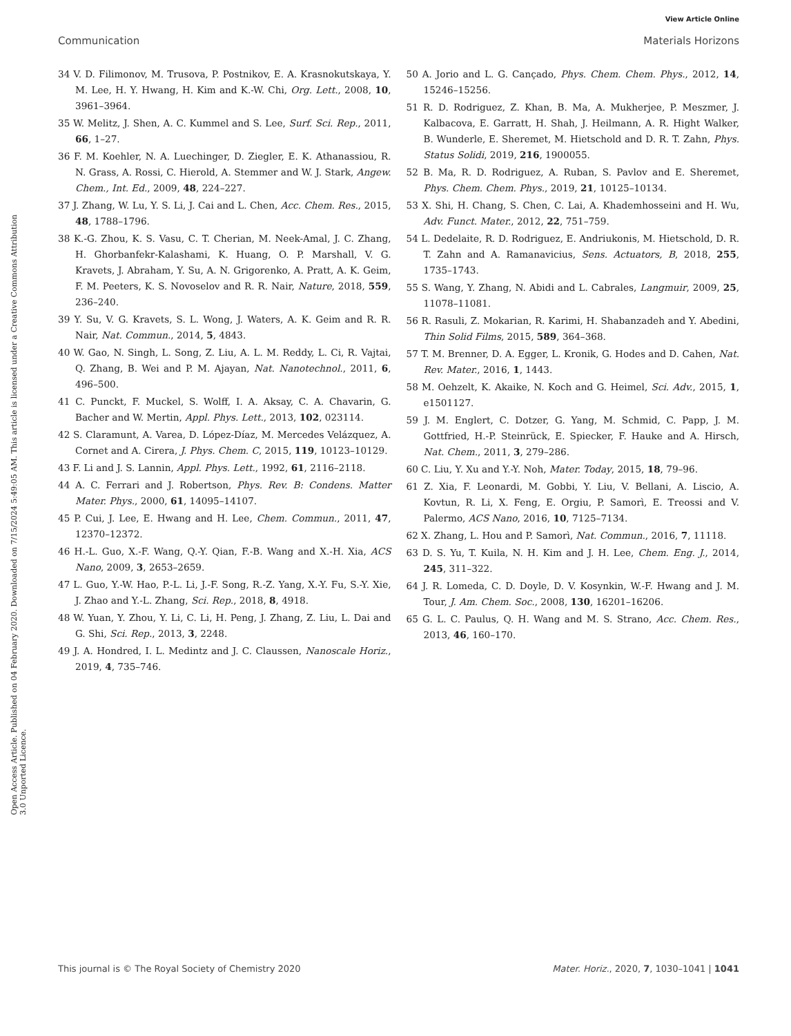View Article Online
Communication Materials Horizons
Open Access Article. Published on 04 February 2020. Downloaded on 7/15/2024 5:49:05 AM. This article is licensed under a Creative Commons Attribution 3.0 Unported Licence.
34 V. D. Filimonov, M. Trusova, P. Postnikov, E. A. Krasnokutskaya, Y. M. Lee, H. Y. Hwang, H. Kim and K.-W. Chi, Org. Lett., 2008, 10, 3961–3964.
35 W. Melitz, J. Shen, A. C. Kummel and S. Lee, Surf. Sci. Rep., 2011, 66, 1–27.
36 F. M. Koehler, N. A. Luechinger, D. Ziegler, E. K. Athanassiou, R. N. Grass, A. Rossi, C. Hierold, A. Stemmer and W. J. Stark, Angew. Chem., Int. Ed., 2009, 48, 224–227.
37 J. Zhang, W. Lu, Y. S. Li, J. Cai and L. Chen, Acc. Chem. Res., 2015, 48, 1788–1796.
38 K.-G. Zhou, K. S. Vasu, C. T. Cherian, M. Neek-Amal, J. C. Zhang, H. Ghorbanfekr-Kalashami, K. Huang, O. P. Marshall, V. G. Kravets, J. Abraham, Y. Su, A. N. Grigorenko, A. Pratt, A. K. Geim, F. M. Peeters, K. S. Novoselov and R. R. Nair, Nature, 2018, 559, 236–240.
39 Y. Su, V. G. Kravets, S. L. Wong, J. Waters, A. K. Geim and R. R. Nair, Nat. Commun., 2014, 5, 4843.
40 W. Gao, N. Singh, L. Song, Z. Liu, A. L. M. Reddy, L. Ci, R. Vajtai, Q. Zhang, B. Wei and P. M. Ajayan, Nat. Nanotechnol., 2011, 6, 496–500.
41 C. Punckt, F. Muckel, S. Wolff, I. A. Aksay, C. A. Chavarin, G. Bacher and W. Mertin, Appl. Phys. Lett., 2013, 102, 023114.
42 S. Claramunt, A. Varea, D. López-Díaz, M. Mercedes Velázquez, A. Cornet and A. Cirera, J. Phys. Chem. C, 2015, 119, 10123–10129.
43 F. Li and J. S. Lannin, Appl. Phys. Lett., 1992, 61, 2116–2118.
44 A. C. Ferrari and J. Robertson, Phys. Rev. B: Condens. Matter Mater. Phys., 2000, 61, 14095–14107.
45 P. Cui, J. Lee, E. Hwang and H. Lee, Chem. Commun., 2011, 47, 12370–12372.
46 H.-L. Guo, X.-F. Wang, Q.-Y. Qian, F.-B. Wang and X.-H. Xia, ACS Nano, 2009, 3, 2653–2659.
47 L. Guo, Y.-W. Hao, P.-L. Li, J.-F. Song, R.-Z. Yang, X.-Y. Fu, S.-Y. Xie, J. Zhao and Y.-L. Zhang, Sci. Rep., 2018, 8, 4918.
48 W. Yuan, Y. Zhou, Y. Li, C. Li, H. Peng, J. Zhang, Z. Liu, L. Dai and G. Shi, Sci. Rep., 2013, 3, 2248.
49 J. A. Hondred, I. L. Medintz and J. C. Claussen, Nanoscale Horiz., 2019, 4, 735–746.
50 A. Jorio and L. G. Cançado, Phys. Chem. Chem. Phys., 2012, 14, 15246–15256.
51 R. D. Rodriguez, Z. Khan, B. Ma, A. Mukherjee, P. Meszmer, J. Kalbacova, E. Garratt, H. Shah, J. Heilmann, A. R. Hight Walker, B. Wunderle, E. Sheremet, M. Hietschold and D. R. T. Zahn, Phys. Status Solidi, 2019, 216, 1900055.
52 B. Ma, R. D. Rodriguez, A. Ruban, S. Pavlov and E. Sheremet, Phys. Chem. Chem. Phys., 2019, 21, 10125–10134.
53 X. Shi, H. Chang, S. Chen, C. Lai, A. Khademhosseini and H. Wu, Adv. Funct. Mater., 2012, 22, 751–759.
54 L. Dedelaite, R. D. Rodriguez, E. Andriukonis, M. Hietschold, D. R. T. Zahn and A. Ramanavicius, Sens. Actuators, B, 2018, 255, 1735–1743.
55 S. Wang, Y. Zhang, N. Abidi and L. Cabrales, Langmuir, 2009, 25, 11078–11081.
56 R. Rasuli, Z. Mokarian, R. Karimi, H. Shabanzadeh and Y. Abedini, Thin Solid Films, 2015, 589, 364–368.
57 T. M. Brenner, D. A. Egger, L. Kronik, G. Hodes and D. Cahen, Nat. Rev. Mater., 2016, 1, 1443.
58 M. Oehzelt, K. Akaike, N. Koch and G. Heimel, Sci. Adv., 2015, 1, e1501127.
59 J. M. Englert, C. Dotzer, G. Yang, M. Schmid, C. Papp, J. M. Gottfried, H.-P. Steinrück, E. Spiecker, F. Hauke and A. Hirsch, Nat. Chem., 2011, 3, 279–286.
60 C. Liu, Y. Xu and Y.-Y. Noh, Mater. Today, 2015, 18, 79–96.
61 Z. Xia, F. Leonardi, M. Gobbi, Y. Liu, V. Bellani, A. Liscio, A. Kovtun, R. Li, X. Feng, E. Orgiu, P. Samorì, E. Treossi and V. Palermo, ACS Nano, 2016, 10, 7125–7134.
62 X. Zhang, L. Hou and P. Samorì, Nat. Commun., 2016, 7, 11118.
63 D. S. Yu, T. Kuila, N. H. Kim and J. H. Lee, Chem. Eng. J., 2014, 245, 311–322.
64 J. R. Lomeda, C. D. Doyle, D. V. Kosynkin, W.-F. Hwang and J. M. Tour, J. Am. Chem. Soc., 2008, 130, 16201–16206.
65 G. L. C. Paulus, Q. H. Wang and M. S. Strano, Acc. Chem. Res., 2013, 46, 160–170.
This journal is © The Royal Society of Chemistry 2020 Mater. Horiz., 2020, 7, 1030–1041 | 1041